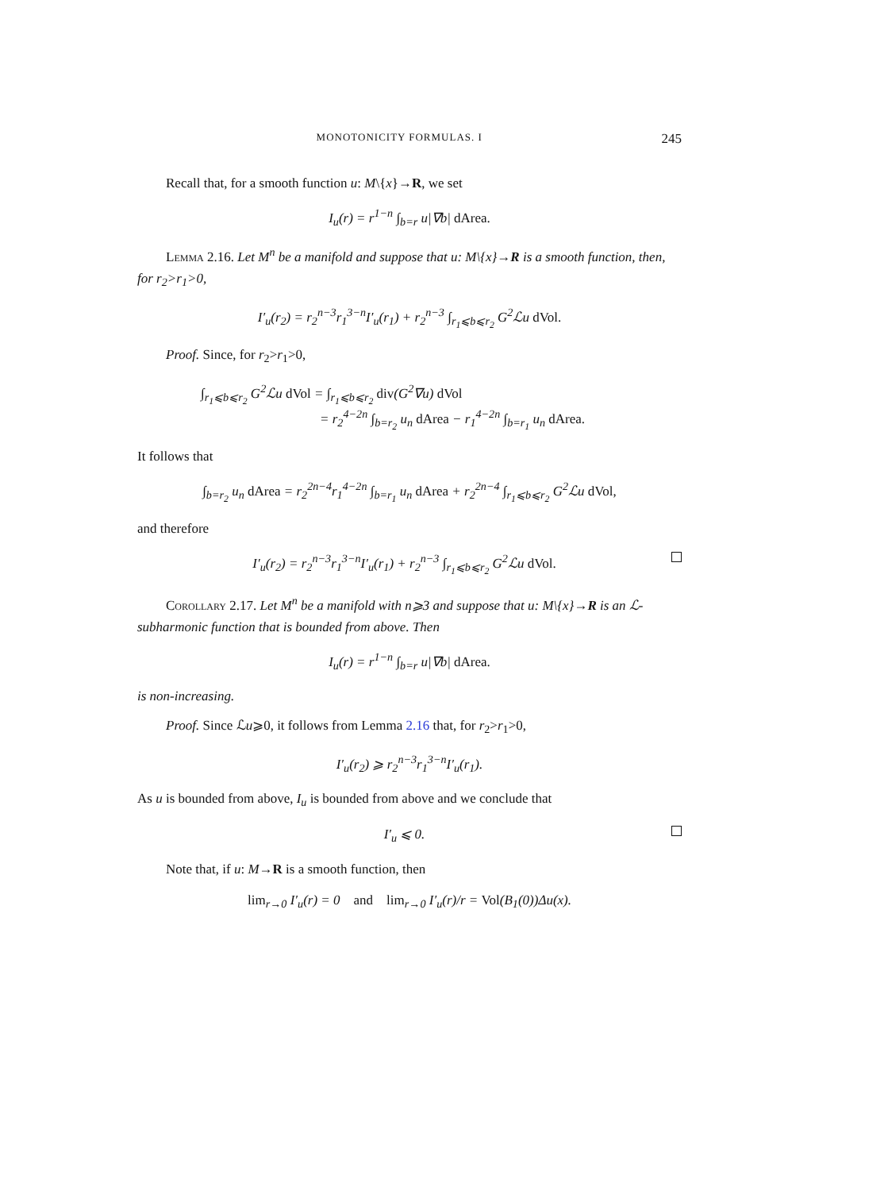MONOTONICITY FORMULAS. I 245
Recall that, for a smooth function u: M\{x}→R, we set
I<sub>u</sub>(r) = r<sup>1−n</sup> ∫<sub>b=r</sub> u|∇b| dArea.
Lemma 2.16. Let M<sup>n</sup> be a manifold and suppose that u: M\{x}→R is a smooth function, then, for r<sub>2</sub>>r<sub>1</sub>>0,
I′<sub>u</sub>(r<sub>2</sub>) = r<sub>2</sub><sup>n−3</sup>r<sub>1</sub><sup>3−n</sup>I′<sub>u</sub>(r<sub>1</sub>) + r<sub>2</sub><sup>n−3</sup> ∫<sub>r<sub>1</sub>⩽b⩽r<sub>2</sub></sub> G<sup>2</sup>ℒu dVol.
Proof. Since, for r<sub>2</sub>>r<sub>1</sub>>0,
∫<sub>r<sub>1</sub>⩽b⩽r<sub>2</sub></sub> G<sup>2</sup>ℒu dVol = ∫<sub>r<sub>1</sub>⩽b⩽r<sub>2</sub></sub> div(G<sup>2</sup>∇u) dVol
= r<sub>2</sub><sup>4−2n</sup> ∫<sub>b=r<sub>2</sub></sub> u<sub>n</sub> dArea − r<sub>1</sub><sup>4−2n</sup> ∫<sub>b=r<sub>1</sub></sub> u<sub>n</sub> dArea.
It follows that
∫<sub>b=r<sub>2</sub></sub> u<sub>n</sub> dArea = r<sub>2</sub><sup>2n−4</sup>r<sub>1</sub><sup>4−2n</sup> ∫<sub>b=r<sub>1</sub></sub> u<sub>n</sub> dArea + r<sub>2</sub><sup>2n−4</sup> ∫<sub>r<sub>1</sub>⩽b⩽r<sub>2</sub></sub> G<sup>2</sup>ℒu dVol,
and therefore
I′<sub>u</sub>(r<sub>2</sub>) = r<sub>2</sub><sup>n−3</sup>r<sub>1</sub><sup>3−n</sup>I′<sub>u</sub>(r<sub>1</sub>) + r<sub>2</sub><sup>n−3</sup> ∫<sub>r<sub>1</sub>⩽b⩽r<sub>2</sub></sub> G<sup>2</sup>ℒu dVol.
Corollary 2.17. Let M<sup>n</sup> be a manifold with n⩾3 and suppose that u: M\{x}→R is an ℒ-subharmonic function that is bounded from above. Then
I<sub>u</sub>(r) = r<sup>1−n</sup> ∫<sub>b=r</sub> u|∇b| dArea.
is non-increasing.
Proof. Since ℒu⩾0, it follows from Lemma 2.16 that, for r<sub>2</sub>>r<sub>1</sub>>0,
I′<sub>u</sub>(r<sub>2</sub>) ⩾ r<sub>2</sub><sup>n−3</sup>r<sub>1</sub><sup>3−n</sup>I′<sub>u</sub>(r<sub>1</sub>).
As u is bounded from above, I<sub>u</sub> is bounded from above and we conclude that
I′<sub>u</sub> ⩽ 0.
Note that, if u: M→R is a smooth function, then
lim<sub>r→0</sub> I′<sub>u</sub>(r) = 0 and lim<sub>r→0</sub> I′<sub>u</sub>(r)/r = Vol(B<sub>1</sub>(0))Δu(x).